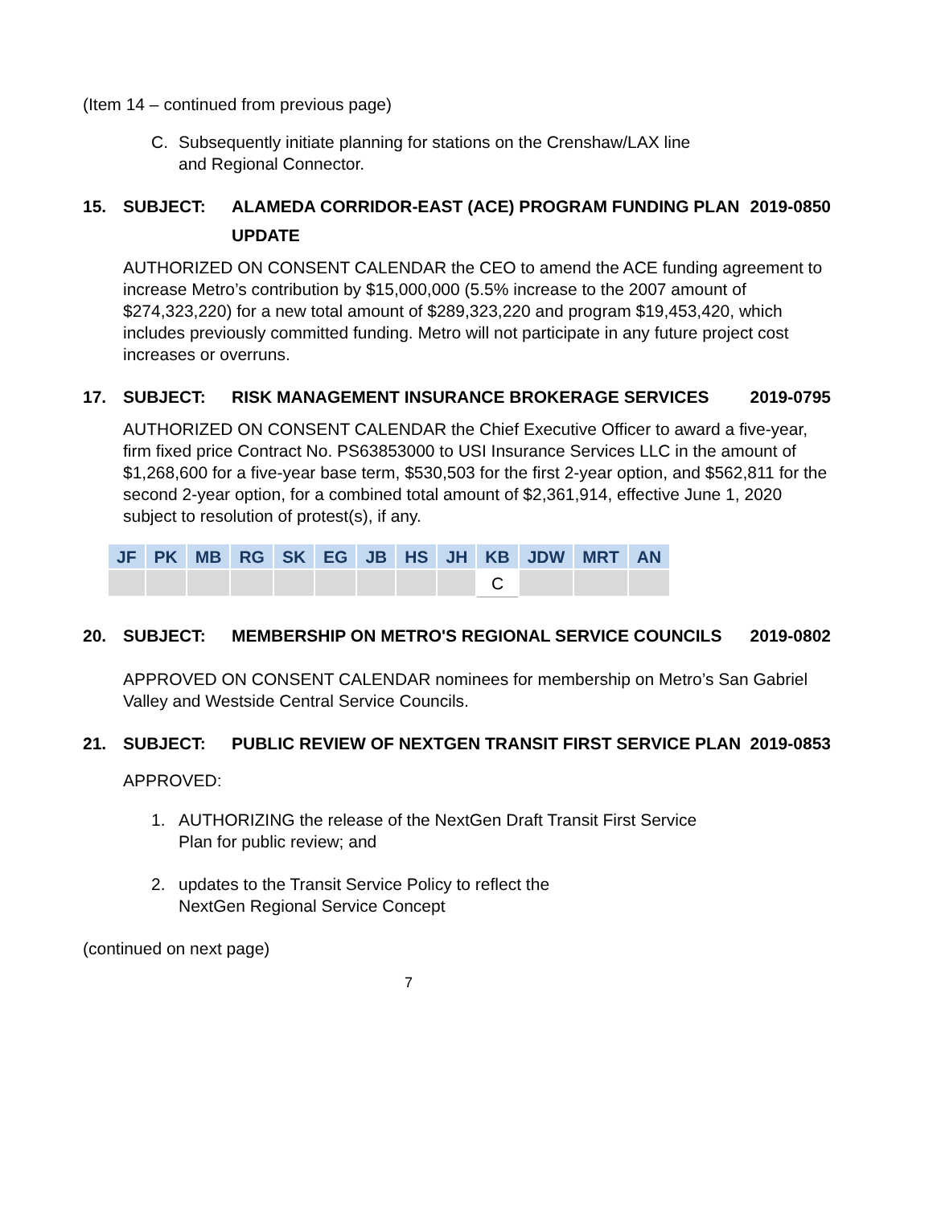(Item 14 – continued from previous page)
C. Subsequently initiate planning for stations on the Crenshaw/LAX line
and Regional Connector.
15. SUBJECT: ALAMEDA CORRIDOR-EAST (ACE) PROGRAM FUNDING PLAN UPDATE
2019-0850
AUTHORIZED ON CONSENT CALENDAR the CEO to amend the ACE funding agreement to increase Metro’s contribution by $15,000,000 (5.5% increase to the 2007 amount of $274,323,220) for a new total amount of $289,323,220 and program $19,453,420, which includes previously committed funding. Metro will not participate in any future project cost increases or overruns.
17. SUBJECT: RISK MANAGEMENT INSURANCE BROKERAGE SERVICES
2019-0795
AUTHORIZED ON CONSENT CALENDAR the Chief Executive Officer to award a five-year, firm fixed price Contract No. PS63853000 to USI Insurance Services LLC in the amount of $1,268,600 for a five-year base term, $530,503 for the first 2-year option, and $562,811 for the second 2-year option, for a combined total amount of $2,361,914, effective June 1, 2020 subject to resolution of protest(s), if any.
| JF | PK | MB | RG | SK | EG | JB | HS | JH | KB | JDW | MRT | AN |
| --- | --- | --- | --- | --- | --- | --- | --- | --- | --- | --- | --- | --- |
| | | | | | | | | | C | | | |
20. SUBJECT: MEMBERSHIP ON METRO'S REGIONAL SERVICE COUNCILS
2019-0802
APPROVED ON CONSENT CALENDAR nominees for membership on Metro’s San Gabriel Valley and Westside Central Service Councils.
21. SUBJECT: PUBLIC REVIEW OF NEXTGEN TRANSIT FIRST SERVICE PLAN
2019-0853
APPROVED:
1. AUTHORIZING the release of the NextGen Draft Transit First Service
Plan for public review; and
2. updates to the Transit Service Policy to reflect the
NextGen Regional Service Concept
(continued on next page)
7